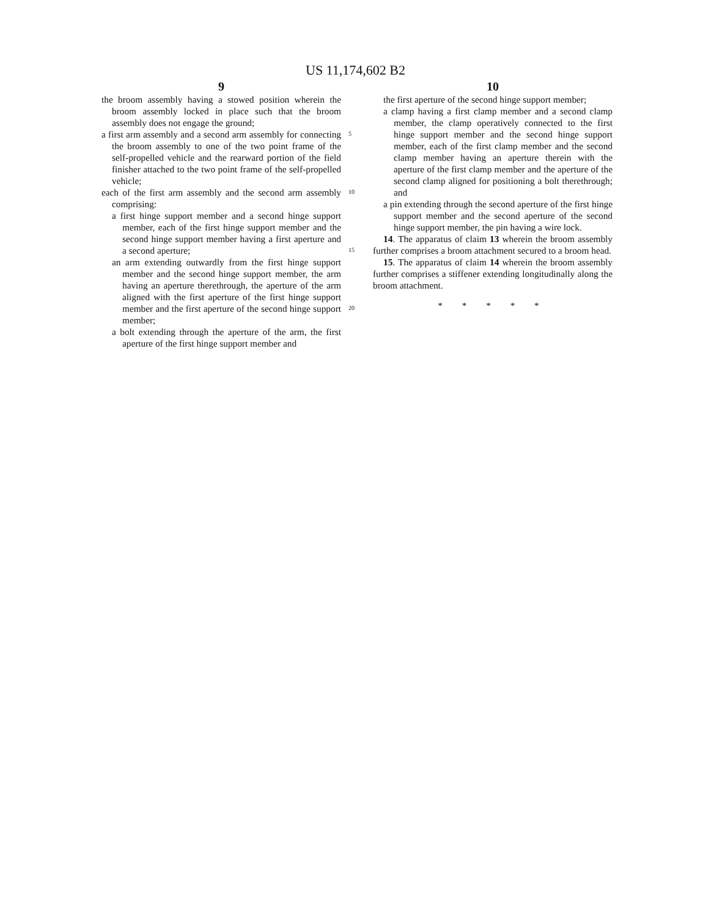US 11,174,602 B2
9
the broom assembly having a stowed position wherein the broom assembly locked in place such that the broom assembly does not engage the ground;
a first arm assembly and a second arm assembly for connecting the broom assembly to one of the two point frame of the self-propelled vehicle and the rearward portion of the field finisher attached to the two point frame of the self-propelled vehicle;
each of the first arm assembly and the second arm assembly comprising:
a first hinge support member and a second hinge support member, each of the first hinge support member and the second hinge support member having a first aperture and a second aperture;
an arm extending outwardly from the first hinge support member and the second hinge support member, the arm having an aperture therethrough, the aperture of the arm aligned with the first aperture of the first hinge support member and the first aperture of the second hinge support member;
a bolt extending through the aperture of the arm, the first aperture of the first hinge support member and
5
10
15
20
10
the first aperture of the second hinge support member;
a clamp having a first clamp member and a second clamp member, the clamp operatively connected to the first hinge support member and the second hinge support member, each of the first clamp member and the second clamp member having an aperture therein with the aperture of the first clamp member and the aperture of the second clamp aligned for positioning a bolt therethrough; and
a pin extending through the second aperture of the first hinge support member and the second aperture of the second hinge support member, the pin having a wire lock.
14. The apparatus of claim 13 wherein the broom assembly further comprises a broom attachment secured to a broom head.
15. The apparatus of claim 14 wherein the broom assembly further comprises a stiffener extending longitudinally along the broom attachment.
* * * * *